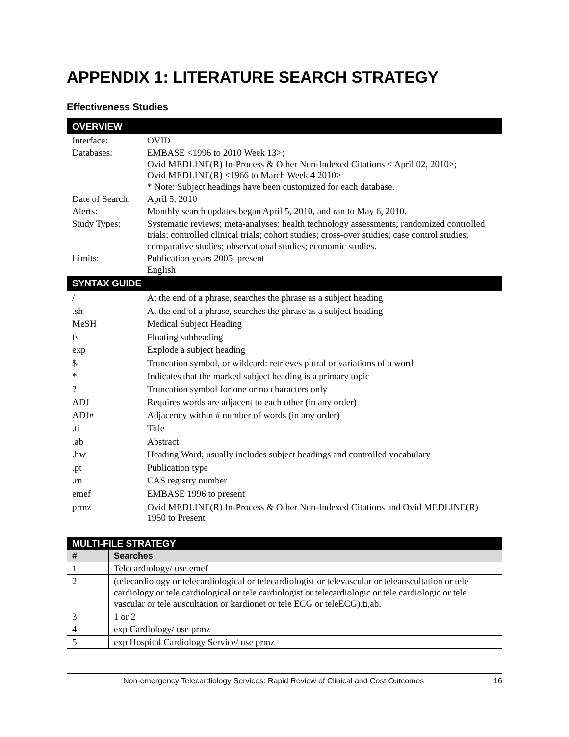APPENDIX 1: LITERATURE SEARCH STRATEGY
Effectiveness Studies
| OVERVIEW | |
| Interface: | OVID |
| Databases: | EMBASE <1996 to 2010 Week 13>; Ovid MEDLINE(R) In-Process & Other Non-Indexed Citations < April 02, 2010>; Ovid MEDLINE(R) <1966 to March Week 4 2010> * Note: Subject headings have been customized for each database. |
| Date of Search: | April 5, 2010 |
| Alerts: | Monthly search updates began April 5, 2010, and ran to May 6, 2010. |
| Study Types: | Systematic reviews; meta-analyses; health technology assessments; randomized controlled trials; controlled clinical trials; cohort studies; cross-over studies; case control studies; comparative studies; observational studies; economic studies. |
| Limits: | Publication years 2005–present English |
| SYNTAX GUIDE | |
| / | At the end of a phrase, searches the phrase as a subject heading |
| .sh | At the end of a phrase, searches the phrase as a subject heading |
| MeSH | Medical Subject Heading |
| fs | Floating subheading |
| exp | Explode a subject heading |
| $ | Truncation symbol, or wildcard: retrieves plural or variations of a word |
| * | Indicates that the marked subject heading is a primary topic |
| ? | Truncation symbol for one or no characters only |
| ADJ | Requires words are adjacent to each other (in any order) |
| ADJ# | Adjacency within # number of words (in any order) |
| .ti | Title |
| .ab | Abstract |
| .hw | Heading Word; usually includes subject headings and controlled vocabulary |
| .pt | Publication type |
| .rn | CAS registry number |
| emef | EMBASE 1996 to present |
| prmz | Ovid MEDLINE(R) In-Process & Other Non-Indexed Citations and Ovid MEDLINE(R) 1950 to Present |
| MULTI-FILE STRATEGY | |
| # | Searches |
| 1 | Telecardiology/ use emef |
| 2 | (telecardiology or telecardiological or telecardiologist or televascular or teleauscultation or tele cardiology or tele cardiological or tele cardiologist or telecardiologic or tele cardiologic or tele vascular or tele auscultation or kardionet or tele ECG or teleECG).ti,ab. |
| 3 | 1 or 2 |
| 4 | exp Cardiology/ use prmz |
| 5 | exp Hospital Cardiology Service/ use prmz |
Non-emergency Telecardiology Services: Rapid Review of Clinical and Cost Outcomes 16